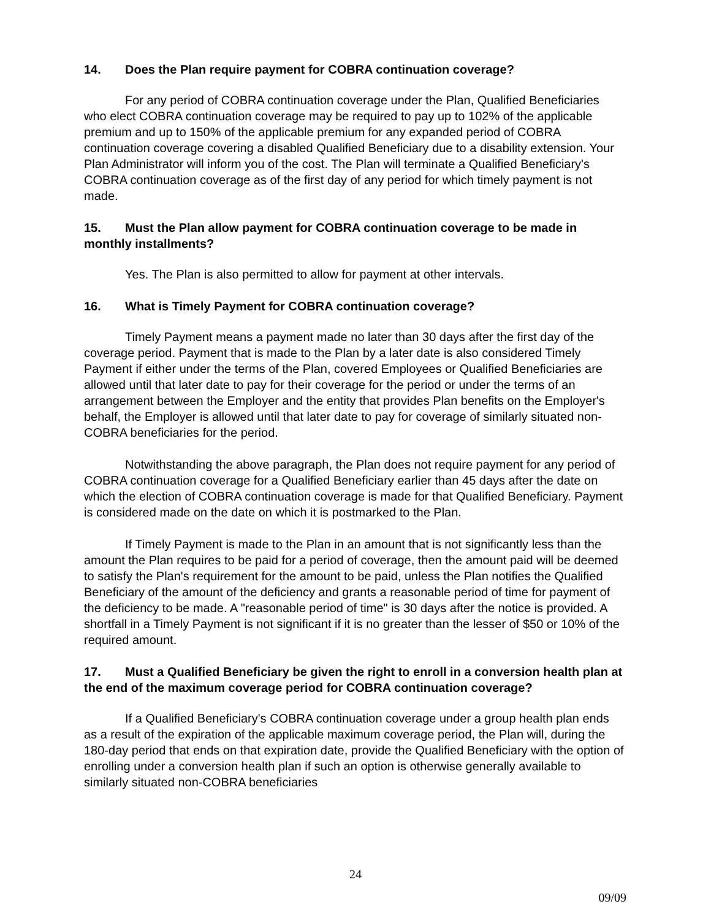14. Does the Plan require payment for COBRA continuation coverage?
For any period of COBRA continuation coverage under the Plan, Qualified Beneficiaries who elect COBRA continuation coverage may be required to pay up to 102% of the applicable premium and up to 150% of the applicable premium for any expanded period of COBRA continuation coverage covering a disabled Qualified Beneficiary due to a disability extension. Your Plan Administrator will inform you of the cost. The Plan will terminate a Qualified Beneficiary's COBRA continuation coverage as of the first day of any period for which timely payment is not made.
15. Must the Plan allow payment for COBRA continuation coverage to be made in monthly installments?
Yes. The Plan is also permitted to allow for payment at other intervals.
16. What is Timely Payment for COBRA continuation coverage?
Timely Payment means a payment made no later than 30 days after the first day of the coverage period. Payment that is made to the Plan by a later date is also considered Timely Payment if either under the terms of the Plan, covered Employees or Qualified Beneficiaries are allowed until that later date to pay for their coverage for the period or under the terms of an arrangement between the Employer and the entity that provides Plan benefits on the Employer's behalf, the Employer is allowed until that later date to pay for coverage of similarly situated non-COBRA beneficiaries for the period.
Notwithstanding the above paragraph, the Plan does not require payment for any period of COBRA continuation coverage for a Qualified Beneficiary earlier than 45 days after the date on which the election of COBRA continuation coverage is made for that Qualified Beneficiary. Payment is considered made on the date on which it is postmarked to the Plan.
If Timely Payment is made to the Plan in an amount that is not significantly less than the amount the Plan requires to be paid for a period of coverage, then the amount paid will be deemed to satisfy the Plan's requirement for the amount to be paid, unless the Plan notifies the Qualified Beneficiary of the amount of the deficiency and grants a reasonable period of time for payment of the deficiency to be made. A "reasonable period of time" is 30 days after the notice is provided. A shortfall in a Timely Payment is not significant if it is no greater than the lesser of $50 or 10% of the required amount.
17. Must a Qualified Beneficiary be given the right to enroll in a conversion health plan at the end of the maximum coverage period for COBRA continuation coverage?
If a Qualified Beneficiary's COBRA continuation coverage under a group health plan ends as a result of the expiration of the applicable maximum coverage period, the Plan will, during the 180-day period that ends on that expiration date, provide the Qualified Beneficiary with the option of enrolling under a conversion health plan if such an option is otherwise generally available to similarly situated non-COBRA beneficiaries
24
09/09